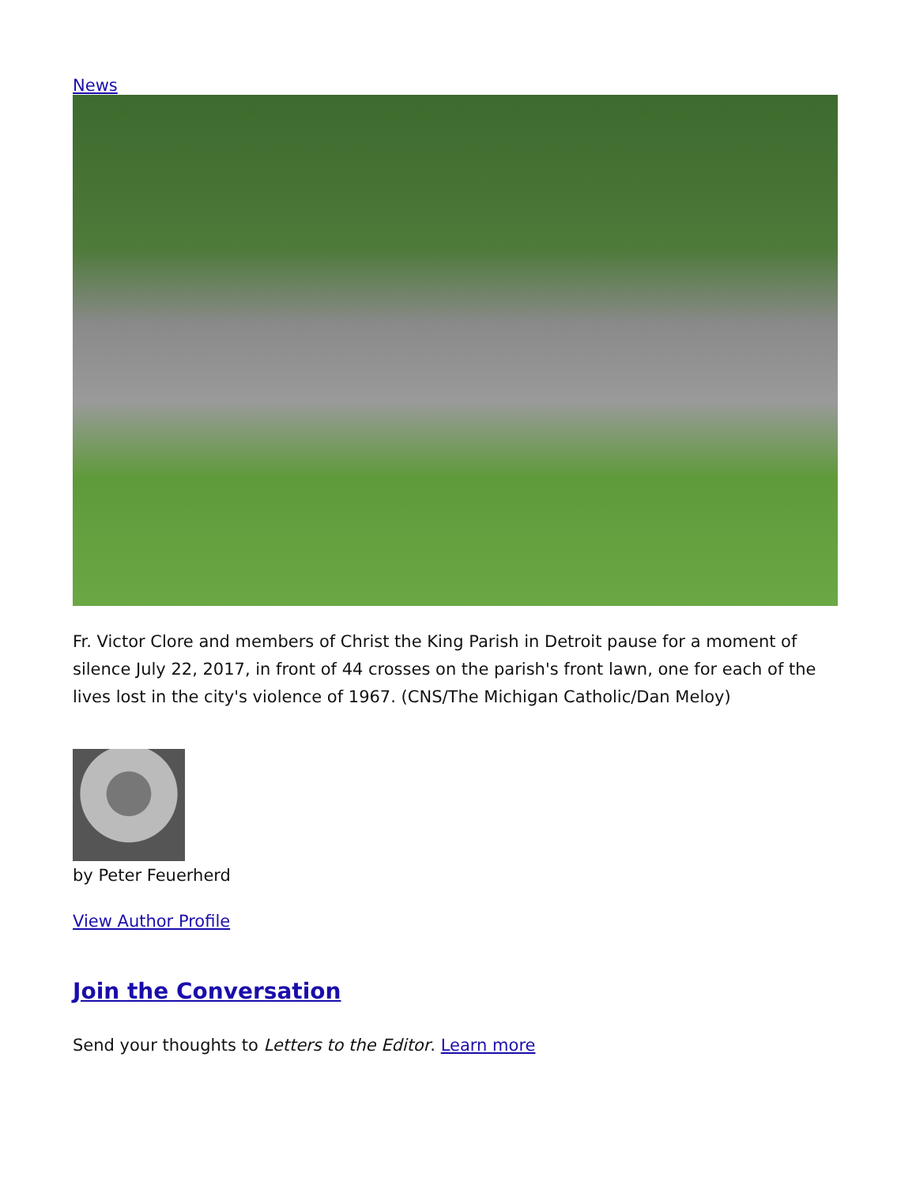News
Fr. Victor Clore and members of Christ the King Parish in Detroit pause for a moment of silence July 22, 2017, in front of 44 crosses on the parish's front lawn, one for each of the lives lost in the city's violence of 1967. (CNS/The Michigan Catholic/Dan Meloy)
by Peter Feuerherd
View Author Profile
Join the Conversation
Send your thoughts to Letters to the Editor. Learn more